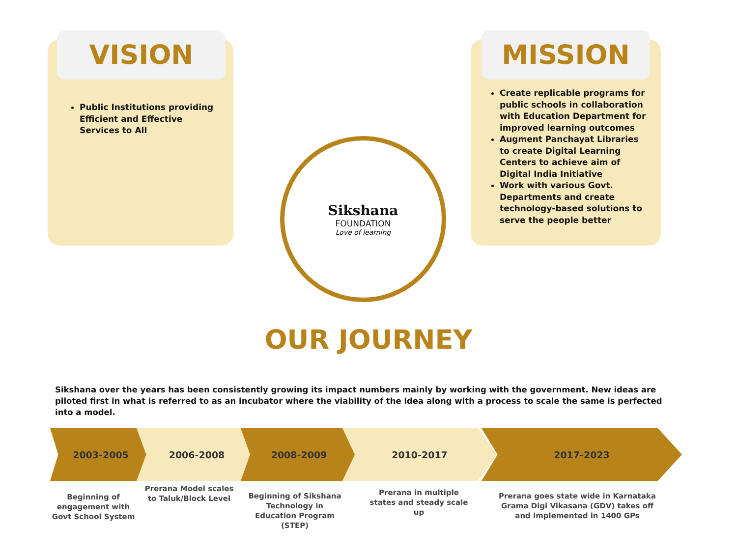VISION
Public Institutions providing Efficient and Effective Services to All
MISSION
Create replicable programs for public schools in collaboration with Education Department for improved learning outcomes
Augment Panchayat Libraries to create Digital Learning Centers to achieve aim of Digital India Initiative
Work with various Govt. Departments and create technology-based solutions to serve the people better
Sikshana
FOUNDATION
Love of learning
OUR JOURNEY
Sikshana over the years has been consistently growing its impact numbers mainly by working with the government. New ideas are piloted first in what is referred to as an incubator where the viability of the idea along with a process to scale the same is perfected into a model.
2003-2005 2006-2008 2008-2009 2010-2017 2017-2023
Beginning of engagement with Govt School System
Prerana Model scales to Taluk/Block Level
Beginning of Sikshana Technology in Education Program (STEP)
Prerana in multiple states and steady scale up
Prerana goes state wide in Karnataka Grama Digi Vikasana (GDV) takes off and implemented in 1400 GPs